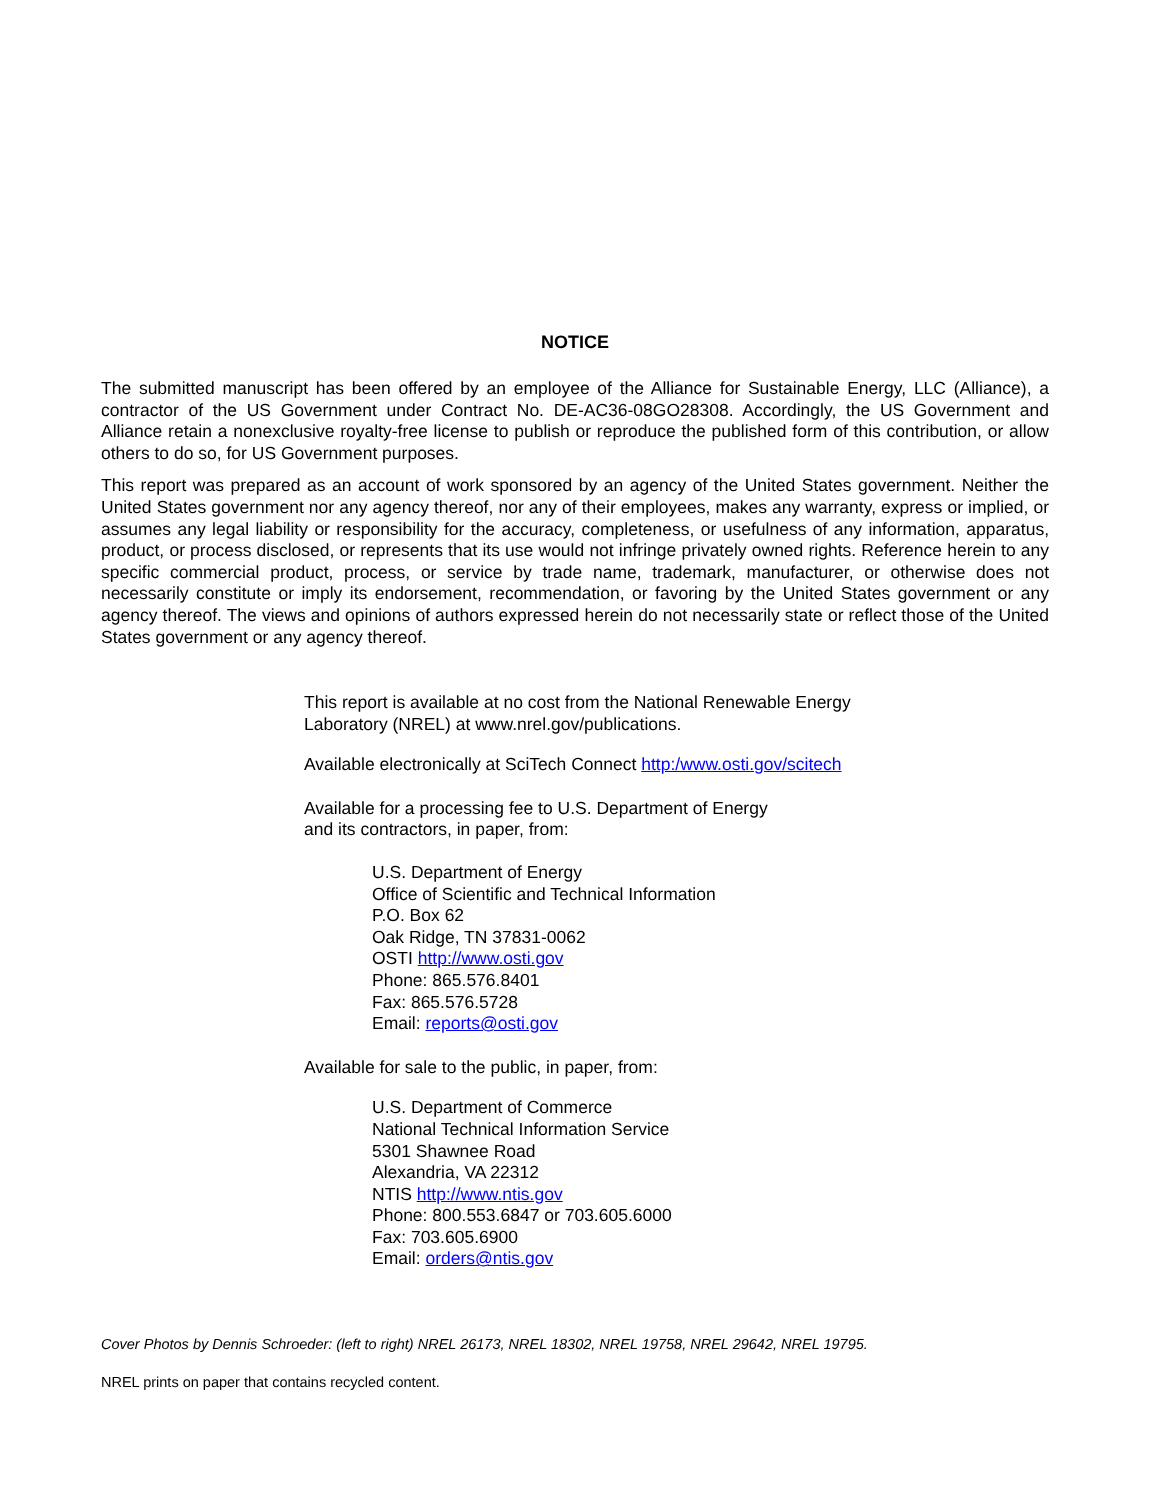NOTICE
The submitted manuscript has been offered by an employee of the Alliance for Sustainable Energy, LLC (Alliance), a contractor of the US Government under Contract No. DE-AC36-08GO28308. Accordingly, the US Government and Alliance retain a nonexclusive royalty-free license to publish or reproduce the published form of this contribution, or allow others to do so, for US Government purposes.
This report was prepared as an account of work sponsored by an agency of the United States government. Neither the United States government nor any agency thereof, nor any of their employees, makes any warranty, express or implied, or assumes any legal liability or responsibility for the accuracy, completeness, or usefulness of any information, apparatus, product, or process disclosed, or represents that its use would not infringe privately owned rights. Reference herein to any specific commercial product, process, or service by trade name, trademark, manufacturer, or otherwise does not necessarily constitute or imply its endorsement, recommendation, or favoring by the United States government or any agency thereof. The views and opinions of authors expressed herein do not necessarily state or reflect those of the United States government or any agency thereof.
This report is available at no cost from the National Renewable Energy
Laboratory (NREL) at www.nrel.gov/publications.
Available electronically at SciTech Connect http:/www.osti.gov/scitech
Available for a processing fee to U.S. Department of Energy
and its contractors, in paper, from:
U.S. Department of Energy
Office of Scientific and Technical Information
P.O. Box 62
Oak Ridge, TN 37831-0062
OSTI http://www.osti.gov
Phone: 865.576.8401
Fax: 865.576.5728
Email: reports@osti.gov
Available for sale to the public, in paper, from:
U.S. Department of Commerce
National Technical Information Service
5301 Shawnee Road
Alexandria, VA 22312
NTIS http://www.ntis.gov
Phone: 800.553.6847 or 703.605.6000
Fax: 703.605.6900
Email: orders@ntis.gov
Cover Photos by Dennis Schroeder: (left to right) NREL 26173, NREL 18302, NREL 19758, NREL 29642, NREL 19795.
NREL prints on paper that contains recycled content.